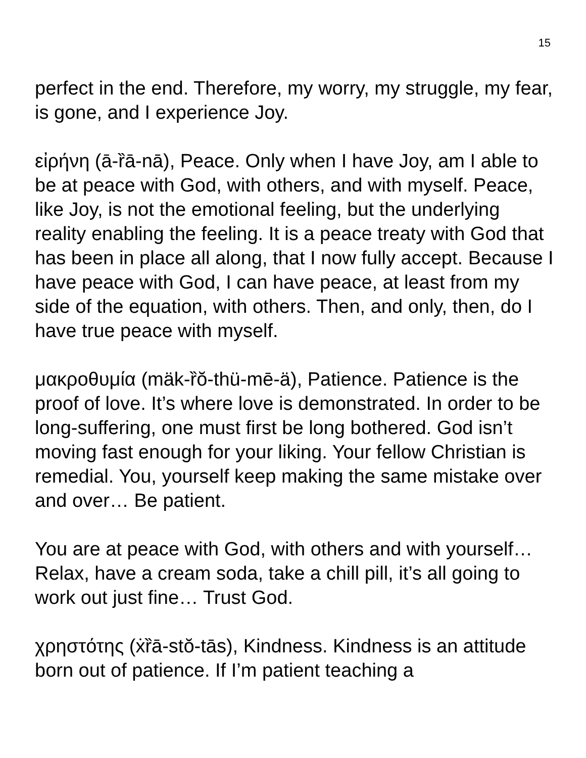15
perfect in the end. Therefore, my worry, my struggle, my fear, is gone, and I experience Joy.
εἰρήνη (ā-ȑā-nā), Peace. Only when I have Joy, am I able to be at peace with God, with others, and with myself. Peace, like Joy, is not the emotional feeling, but the underlying reality enabling the feeling. It is a peace treaty with God that has been in place all along, that I now fully accept. Because I have peace with God, I can have peace, at least from my side of the equation, with others. Then, and only, then, do I have true peace with myself.
μακροθυμία (mäk-ȑŏ-thü-mē-ä), Patience. Patience is the proof of love. It’s where love is demonstrated. In order to be long-suffering, one must first be long bothered. God isn’t moving fast enough for your liking. Your fellow Christian is remedial. You, yourself keep making the same mistake over and over… Be patient.
You are at peace with God, with others and with yourself… Relax, have a cream soda, take a chill pill, it’s all going to work out just fine… Trust God.
χρηστότης (ẋȑā-stŏ-tās), Kindness. Kindness is an attitude born out of patience. If I’m patient teaching a